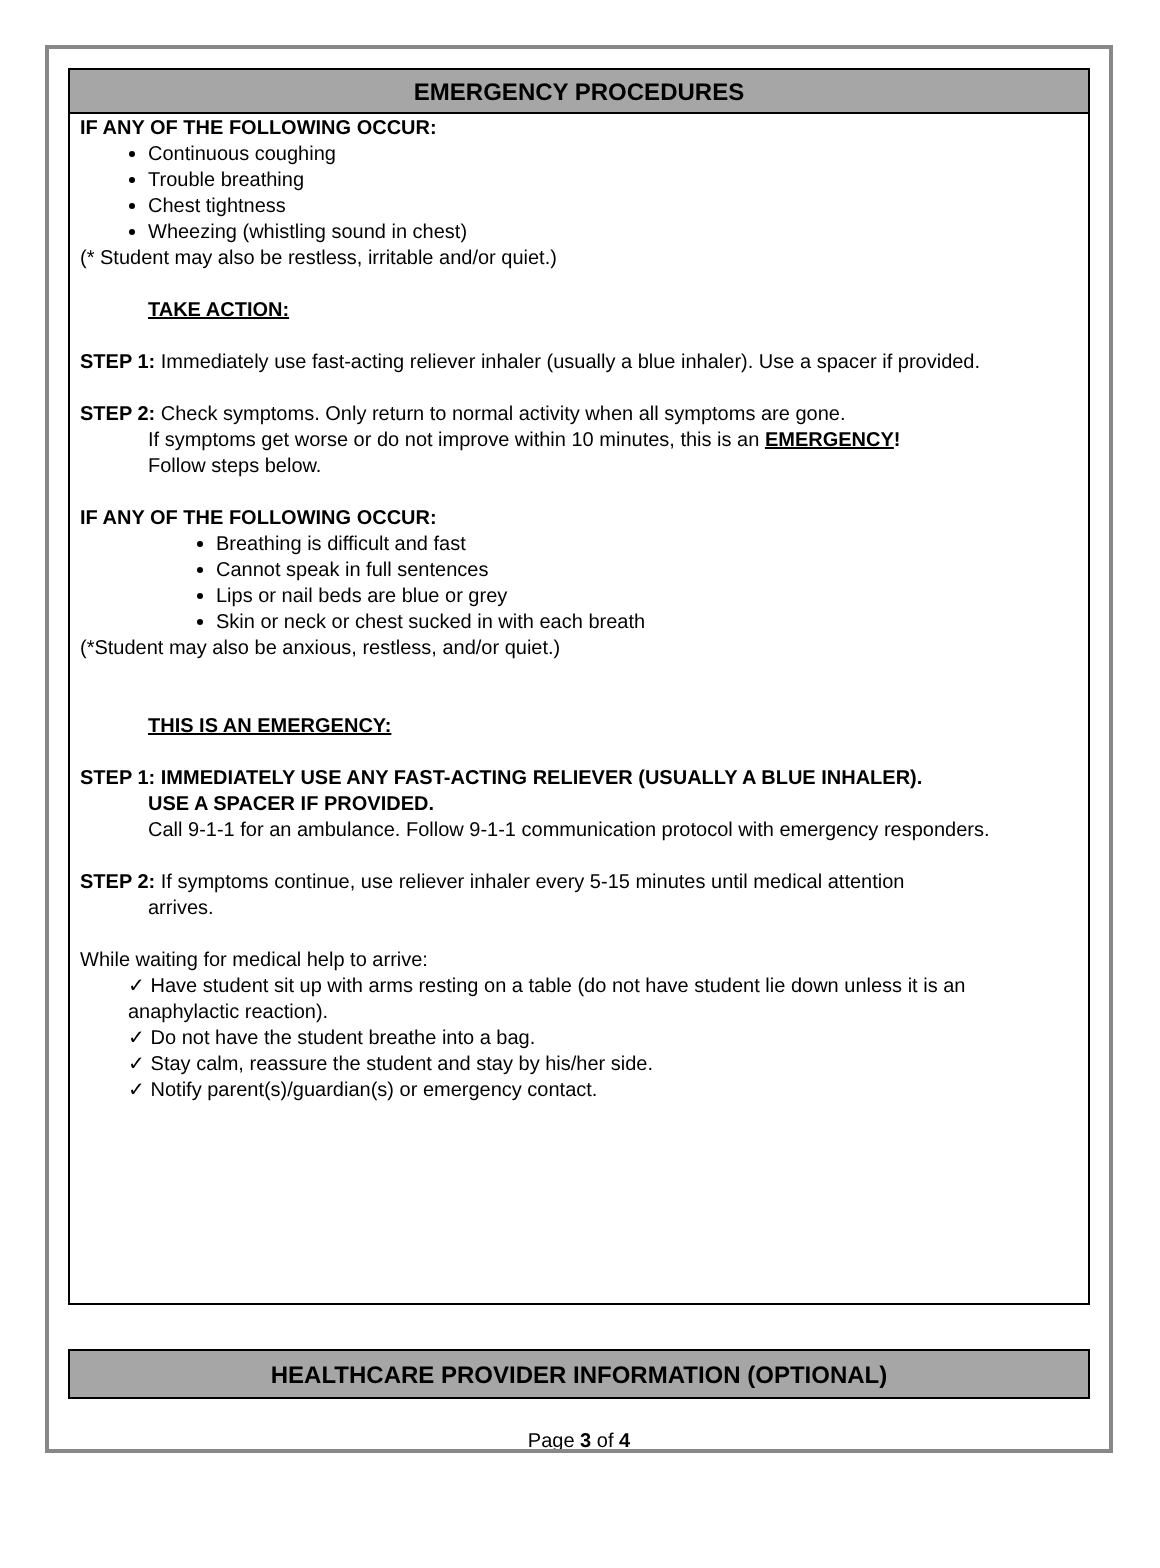EMERGENCY PROCEDURES
IF ANY OF THE FOLLOWING OCCUR:
Continuous coughing
Trouble breathing
Chest tightness
Wheezing (whistling sound in chest)
(* Student may also be restless, irritable and/or quiet.)
TAKE ACTION:
STEP 1: Immediately use fast-acting reliever inhaler (usually a blue inhaler). Use a spacer if provided.
STEP 2: Check symptoms. Only return to normal activity when all symptoms are gone.
If symptoms get worse or do not improve within 10 minutes, this is an EMERGENCY!
Follow steps below.
IF ANY OF THE FOLLOWING OCCUR:
Breathing is difficult and fast
Cannot speak in full sentences
Lips or nail beds are blue or grey
Skin or neck or chest sucked in with each breath
(*Student may also be anxious, restless, and/or quiet.)
THIS IS AN EMERGENCY:
STEP 1: IMMEDIATELY USE ANY FAST-ACTING RELIEVER (USUALLY A BLUE INHALER).
USE A SPACER IF PROVIDED.
Call 9-1-1 for an ambulance. Follow 9-1-1 communication protocol with emergency responders.
STEP 2: If symptoms continue, use reliever inhaler every 5-15 minutes until medical attention
arrives.
While waiting for medical help to arrive:
✓ Have student sit up with arms resting on a table (do not have student lie down unless it is an anaphylactic reaction).
✓ Do not have the student breathe into a bag.
✓ Stay calm, reassure the student and stay by his/her side.
✓ Notify parent(s)/guardian(s) or emergency contact.
HEALTHCARE PROVIDER INFORMATION (OPTIONAL)
Page 3 of 4